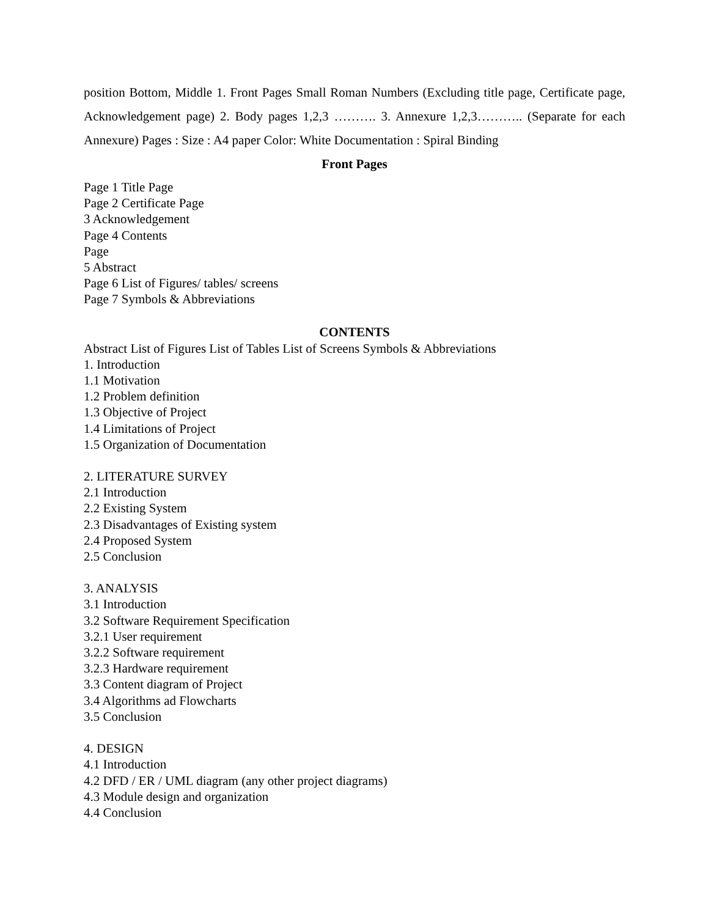position Bottom, Middle 1. Front Pages Small Roman Numbers (Excluding title page, Certificate page, Acknowledgement page) 2. Body pages 1,2,3 ………. 3. Annexure 1,2,3……….. (Separate for each Annexure) Pages : Size : A4 paper Color: White Documentation : Spiral Binding
Front Pages
Page 1 Title Page
Page 2 Certificate Page
3 Acknowledgement
Page 4 Contents
Page
5 Abstract
Page 6 List of Figures/ tables/ screens
Page 7 Symbols & Abbreviations
CONTENTS
Abstract List of Figures List of Tables List of Screens Symbols & Abbreviations
1. Introduction
1.1 Motivation
1.2 Problem definition
1.3 Objective of Project
1.4 Limitations of Project
1.5 Organization of Documentation
2. LITERATURE SURVEY
2.1 Introduction
2.2 Existing System
2.3 Disadvantages of Existing system
2.4 Proposed System
2.5 Conclusion
3. ANALYSIS
3.1 Introduction
3.2 Software Requirement Specification
3.2.1 User requirement
3.2.2 Software requirement
3.2.3 Hardware requirement
3.3 Content diagram of Project
3.4 Algorithms ad Flowcharts
3.5 Conclusion
4. DESIGN
4.1 Introduction
4.2 DFD / ER / UML diagram (any other project diagrams)
4.3 Module design and organization
4.4 Conclusion